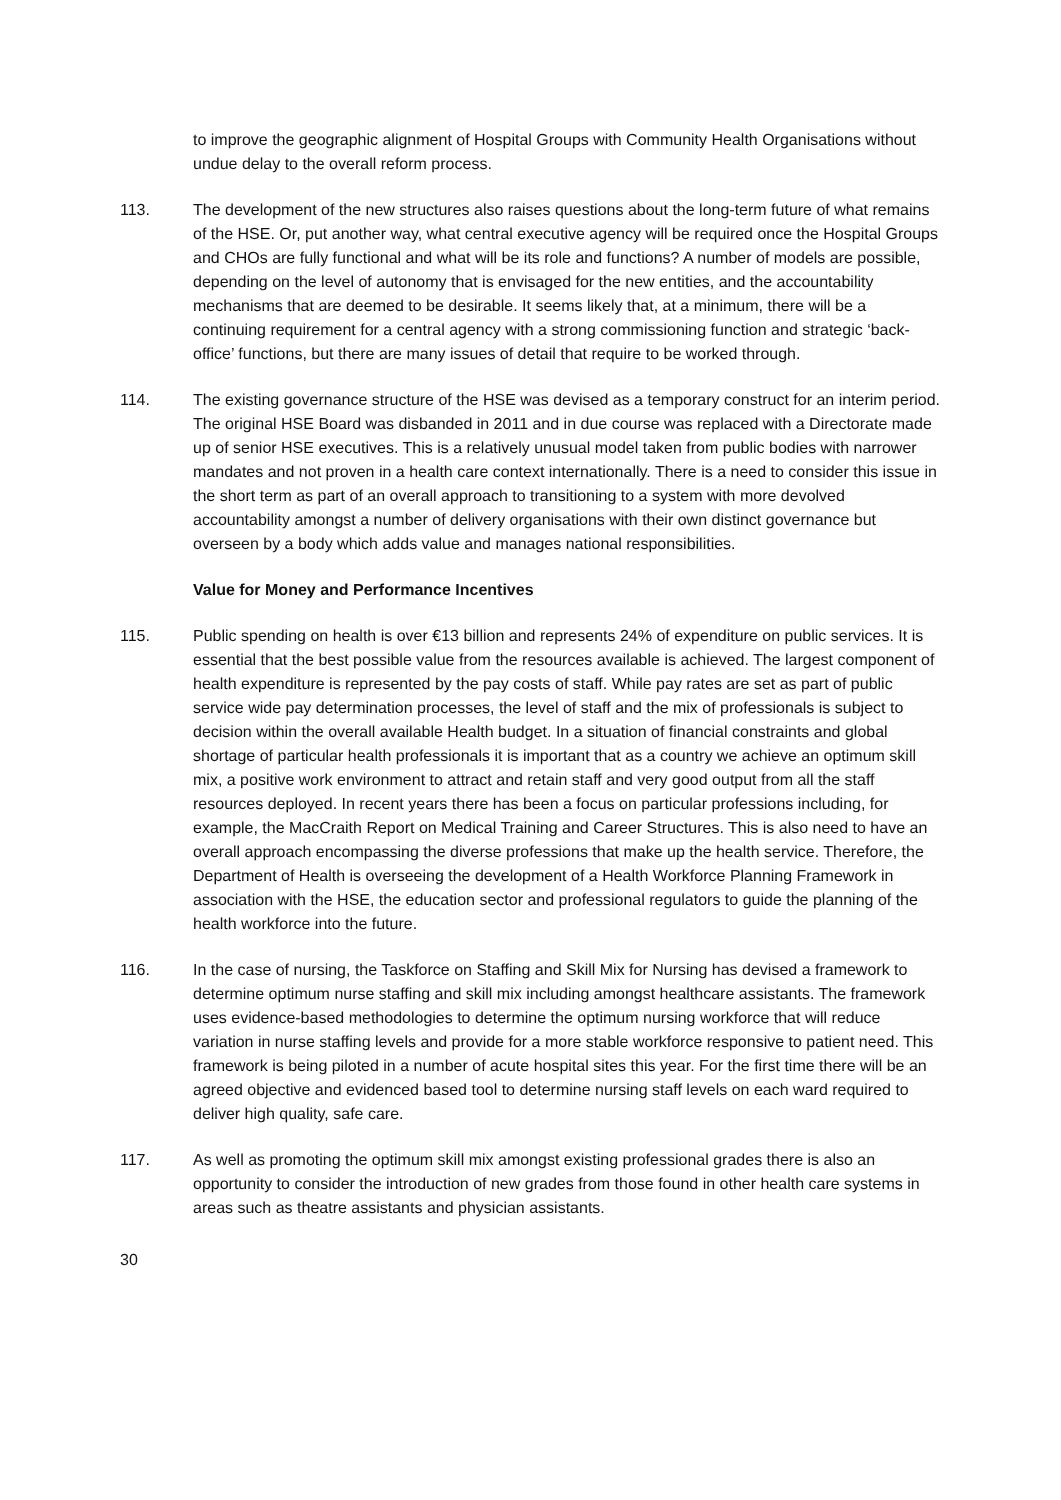to improve the geographic alignment of Hospital Groups with Community Health Organisations without undue delay to the overall reform process.
113. The development of the new structures also raises questions about the long-term future of what remains of the HSE. Or, put another way, what central executive agency will be required once the Hospital Groups and CHOs are fully functional and what will be its role and functions? A number of models are possible, depending on the level of autonomy that is envisaged for the new entities, and the accountability mechanisms that are deemed to be desirable. It seems likely that, at a minimum, there will be a continuing requirement for a central agency with a strong commissioning function and strategic ‘back-office’ functions, but there are many issues of detail that require to be worked through.
114. The existing governance structure of the HSE was devised as a temporary construct for an interim period. The original HSE Board was disbanded in 2011 and in due course was replaced with a Directorate made up of senior HSE executives. This is a relatively unusual model taken from public bodies with narrower mandates and not proven in a health care context internationally. There is a need to consider this issue in the short term as part of an overall approach to transitioning to a system with more devolved accountability amongst a number of delivery organisations with their own distinct governance but overseen by a body which adds value and manages national responsibilities.
Value for Money and Performance Incentives
115. Public spending on health is over €13 billion and represents 24% of expenditure on public services. It is essential that the best possible value from the resources available is achieved. The largest component of health expenditure is represented by the pay costs of staff. While pay rates are set as part of public service wide pay determination processes, the level of staff and the mix of professionals is subject to decision within the overall available Health budget. In a situation of financial constraints and global shortage of particular health professionals it is important that as a country we achieve an optimum skill mix, a positive work environment to attract and retain staff and very good output from all the staff resources deployed. In recent years there has been a focus on particular professions including, for example, the MacCraith Report on Medical Training and Career Structures. This is also need to have an overall approach encompassing the diverse professions that make up the health service. Therefore, the Department of Health is overseeing the development of a Health Workforce Planning Framework in association with the HSE, the education sector and professional regulators to guide the planning of the health workforce into the future.
116. In the case of nursing, the Taskforce on Staffing and Skill Mix for Nursing has devised a framework to determine optimum nurse staffing and skill mix including amongst healthcare assistants. The framework uses evidence-based methodologies to determine the optimum nursing workforce that will reduce variation in nurse staffing levels and provide for a more stable workforce responsive to patient need. This framework is being piloted in a number of acute hospital sites this year. For the first time there will be an agreed objective and evidenced based tool to determine nursing staff levels on each ward required to deliver high quality, safe care.
117. As well as promoting the optimum skill mix amongst existing professional grades there is also an opportunity to consider the introduction of new grades from those found in other health care systems in areas such as theatre assistants and physician assistants.
30